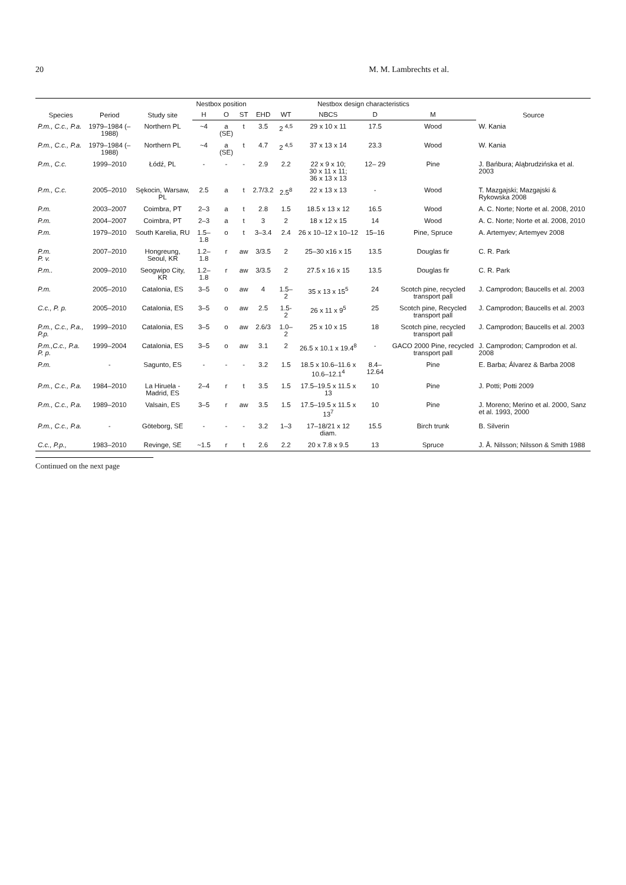20 M. M. Lambrechts et al.
| Species | Period | Study site | Nestbox position | | | Nestbox design characteristics | | | | | Source |
| --- | --- | --- | --- | --- | --- | --- | --- | --- | --- | --- | --- |
| | | | H | O | ST | EHD | WT | NBCS | D | M | |
| P.m., C.c., P.a. | 1979–1984 (–1988) | Northern PL | ~4 | a (SE) | t | 3.5 | 2 <sup>4,5</sup> | 29 x 10 x 11 | 17.5 | Wood | W. Kania |
| P.m., C.c., P.a. | 1979–1984 (–1988) | Northern PL | ~4 | a (SE) | t | 4.7 | 2 <sup>4,5</sup> | 37 x 13 x 14 | 23.3 | Wood | W. Kania |
| P.m., C.c. | 1999–2010 | Łódź, PL | - | - | - | 2.9 | 2.2 | 22 x 9 x 10; 30 x 11 x 11; 36 x 13 x 13 | 12– 29 | Pine | J. Bańbura; Aląbrudzińska et al. 2003 |
| P.m., C.c. | 2005–2010 | Sękocin, Warsaw, PL | 2.5 | a | t | 2.7/3.2 | 2.5<sup>8</sup> | 22 x 13 x 13 | - | Wood | T. Mazgajski; Mazgajski & Rykowska 2008 |
| P.m. | 2003–2007 | Coimbra, PT | 2–3 | a | t | 2.8 | 1.5 | 18.5 x 13 x 12 | 16.5 | Wood | A. C. Norte; Norte et al. 2008, 2010 |
| P.m. | 2004–2007 | Coimbra, PT | 2–3 | a | t | 3 | 2 | 18 x 12 x 15 | 14 | Wood | A. C. Norte; Norte et al. 2008, 2010 |
| P.m. | 1979–2010 | South Karelia, RU | 1.5–1.8 | o | t | 3–3.4 | 2.4 | 26 x 10–12 x 10–12 | 15–16 | Pine, Spruce | A. Artemyev; Artemyev 2008 |
| P.m. P. v. | 2007–2010 | Hongreung, Seoul, KR | 1.2–1.8 | r | aw | 3/3.5 | 2 | 25–30 x16 x 15 | 13.5 | Douglas fir | C. R. Park |
| P.m.. | 2009–2010 | Seogwipo City, KR | 1.2–1.8 | r | aw | 3/3.5 | 2 | 27.5 x 16 x 15 | 13.5 | Douglas fir | C. R. Park |
| P.m. | 2005–2010 | Catalonia, ES | 3–5 | o | aw | 4 | 1.5–2 | 35 x 13 x 15<sup>5</sup> | 24 | Scotch pine, recycled transport pall | J. Camprodon; Baucells et al. 2003 |
| C.c., P. p. | 2005–2010 | Catalonia, ES | 3–5 | o | aw | 2.5 | 1.5-2 | 26 x 11 x 9<sup>5</sup> | 25 | Scotch pine, Recycled transport pall | J. Camprodon; Baucells et al. 2003 |
| P.m., C.c., P.a., P.p. | 1999–2010 | Catalonia, ES | 3–5 | o | aw | 2.6/3 | 1.0–2 | 25 x 10 x 15 | 18 | Scotch pine, recycled transport pall | J. Camprodon; Baucells et al. 2003 |
| P.m.,C.c., P.a. P. p. | 1999–2004 | Catalonia, ES | 3–5 | o | aw | 3.1 | 2 | 26.5 x 10.1 x 19.4<sup>8</sup> | - | GACO 2000 Pine, recycled transport pall | J. Camprodon; Camprodon et al. 2008 |
| P.m. | - | Sagunto, ES | - | - | - | 3.2 | 1.5 | 18.5 x 10.6–11.6 x 10.6–12.1<sup>4</sup> | 8.4–12.64 | Pine | E. Barba; Álvarez & Barba 2008 |
| P.m., C.c., P.a. | 1984–2010 | La Hiruela -Madrid, ES | 2–4 | r | t | 3.5 | 1.5 | 17.5–19.5 x 11.5 x 13 | 10 | Pine | J. Potti; Potti 2009 |
| P.m., C.c., P.a. | 1989–2010 | Valsain, ES | 3–5 | r | aw | 3.5 | 1.5 | 17.5–19.5 x 11.5 x 13<sup>7</sup> | 10 | Pine | J. Moreno; Merino et al. 2000, Sanz et al. 1993, 2000 |
| P.m., C.c., P.a. | - | Göteborg, SE | - | - | - | 3.2 | 1–3 | 17–18/21 x 12 diam. | 15.5 | Birch trunk | B. Silverin |
| C.c., P.p., | 1983–2010 | Revinge, SE | ~1.5 | r | t | 2.6 | 2.2 | 20 x 7.8 x 9.5 | 13 | Spruce | J. Å. Nilsson; Nilsson & Smith 1988 |
Continued on the next page